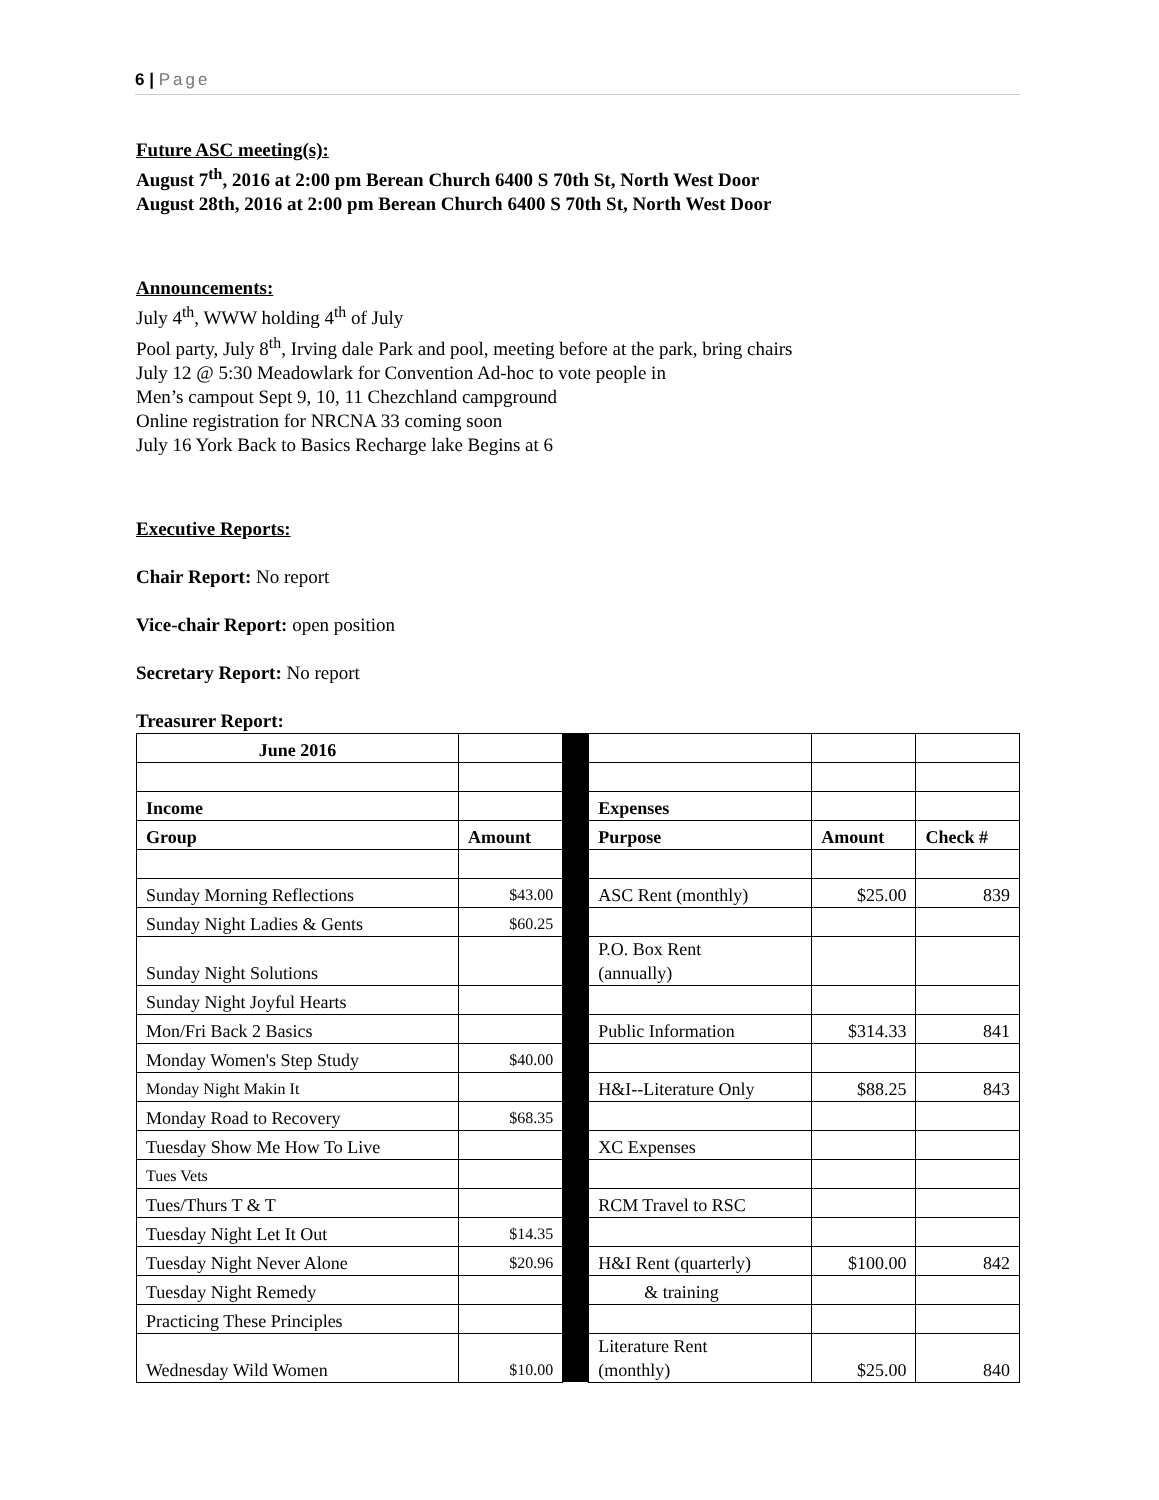6 | Page
Future ASC meeting(s):
August 7<sup>th</sup>, 2016 at 2:00 pm Berean Church 6400 S 70th St, North West Door
August 28th, 2016 at 2:00 pm Berean Church 6400 S 70th St, North West Door
Announcements:
July 4<sup>th</sup>, WWW holding 4<sup>th</sup> of July
Pool party, July 8<sup>th</sup>, Irving dale Park and pool, meeting before at the park, bring chairs
July 12 @ 5:30 Meadowlark for Convention Ad-hoc to vote people in
Men’s campout Sept 9, 10, 11 Chezchland campground
Online registration for NRCNA 33 coming soon
July 16 York Back to Basics Recharge lake Begins at 6
Executive Reports:
Chair Report: No report
Vice-chair Report: open position
Secretary Report: No report
Treasurer Report:
| June 2016 | | | | | |
| Income | | | Expenses | | |
| Group | Amount | | Purpose | Amount | Check # |
| Sunday Morning Reflections | $43.00 | | ASC Rent (monthly) | $25.00 | 839 |
| Sunday Night Ladies & Gents | $60.25 | | | | |
| Sunday Night Solutions | | | P.O. Box Rent (annually) | | |
| Sunday Night Joyful Hearts | | | | | |
| Mon/Fri Back 2 Basics | | | Public Information | $314.33 | 841 |
| Monday Women's Step Study | $40.00 | | | | |
| Monday Night Makin It | | | H&I--Literature Only | $88.25 | 843 |
| Monday Road to Recovery | $68.35 | | | | |
| Tuesday Show Me How To Live | | | XC Expenses | | |
| Tues Vets | | | | | |
| Tues/Thurs T & T | | | RCM Travel to RSC | | |
| Tuesday Night Let It Out | $14.35 | | | | |
| Tuesday Night Never Alone | $20.96 | | H&I Rent (quarterly) | $100.00 | 842 |
| Tuesday Night Remedy | | | & training | | |
| Practicing These Principles | | | | | |
| Wednesday Wild Women | $10.00 | | Literature Rent (monthly) | $25.00 | 840 |